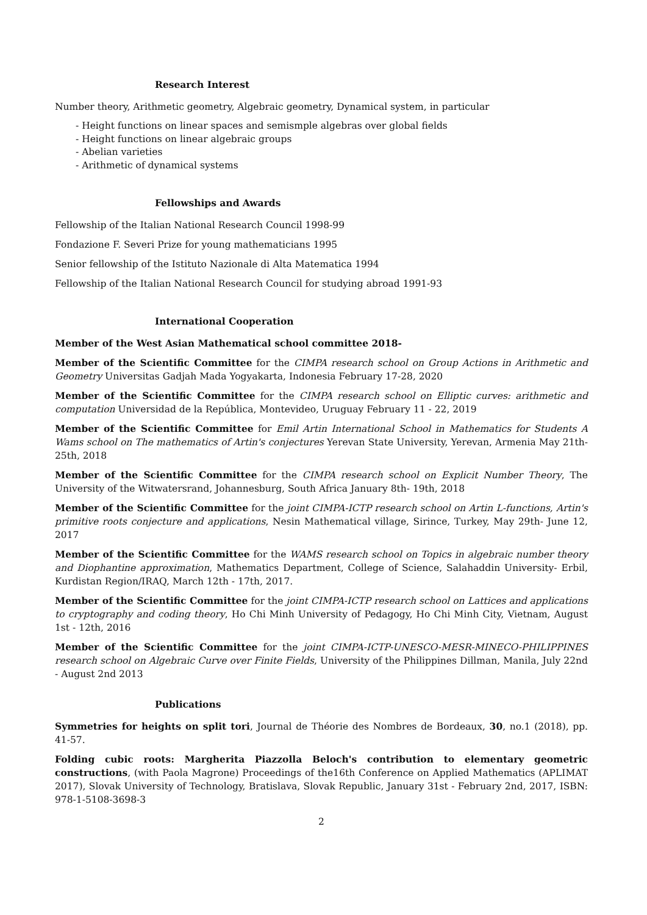Research Interest
Number theory, Arithmetic geometry, Algebraic geometry, Dynamical system, in particular
- Height functions on linear spaces and semismple algebras over global fields
- Height functions on linear algebraic groups
- Abelian varieties
- Arithmetic of dynamical systems
Fellowships and Awards
Fellowship of the Italian National Research Council 1998-99
Fondazione F. Severi Prize for young mathematicians 1995
Senior fellowship of the Istituto Nazionale di Alta Matematica 1994
Fellowship of the Italian National Research Council for studying abroad 1991-93
International Cooperation
Member of the West Asian Mathematical school committee 2018-
Member of the Scientific Committee for the CIMPA research school on Group Actions in Arithmetic and Geometry Universitas Gadjah Mada Yogyakarta, Indonesia February 17-28, 2020
Member of the Scientific Committee for the CIMPA research school on Elliptic curves: arithmetic and computation Universidad de la República, Montevideo, Uruguay February 11 - 22, 2019
Member of the Scientific Committee for Emil Artin International School in Mathematics for Students A Wams school on The mathematics of Artin's conjectures Yerevan State University, Yerevan, Armenia May 21th-25th, 2018
Member of the Scientific Committee for the CIMPA research school on Explicit Number Theory, The University of the Witwatersrand, Johannesburg, South Africa January 8th- 19th, 2018
Member of the Scientific Committee for the joint CIMPA-ICTP research school on Artin L-functions, Artin's primitive roots conjecture and applications, Nesin Mathematical village, Sirince, Turkey, May 29th- June 12, 2017
Member of the Scientific Committee for the WAMS research school on Topics in algebraic number theory and Diophantine approximation, Mathematics Department, College of Science, Salahaddin University- Erbil, Kurdistan Region/IRAQ, March 12th - 17th, 2017.
Member of the Scientific Committee for the joint CIMPA-ICTP research school on Lattices and applications to cryptography and coding theory, Ho Chi Minh University of Pedagogy, Ho Chi Minh City, Vietnam, August 1st - 12th, 2016
Member of the Scientific Committee for the joint CIMPA-ICTP-UNESCO-MESR-MINECO-PHILIPPINES research school on Algebraic Curve over Finite Fields, University of the Philippines Dillman, Manila, July 22nd - August 2nd 2013
Publications
Symmetries for heights on split tori, Journal de Théorie des Nombres de Bordeaux, 30, no.1 (2018), pp. 41-57.
Folding cubic roots: Margherita Piazzolla Beloch's contribution to elementary geometric constructions, (with Paola Magrone) Proceedings of the16th Conference on Applied Mathematics (APLIMAT 2017), Slovak University of Technology, Bratislava, Slovak Republic, January 31st - February 2nd, 2017, ISBN: 978-1-5108-3698-3
2